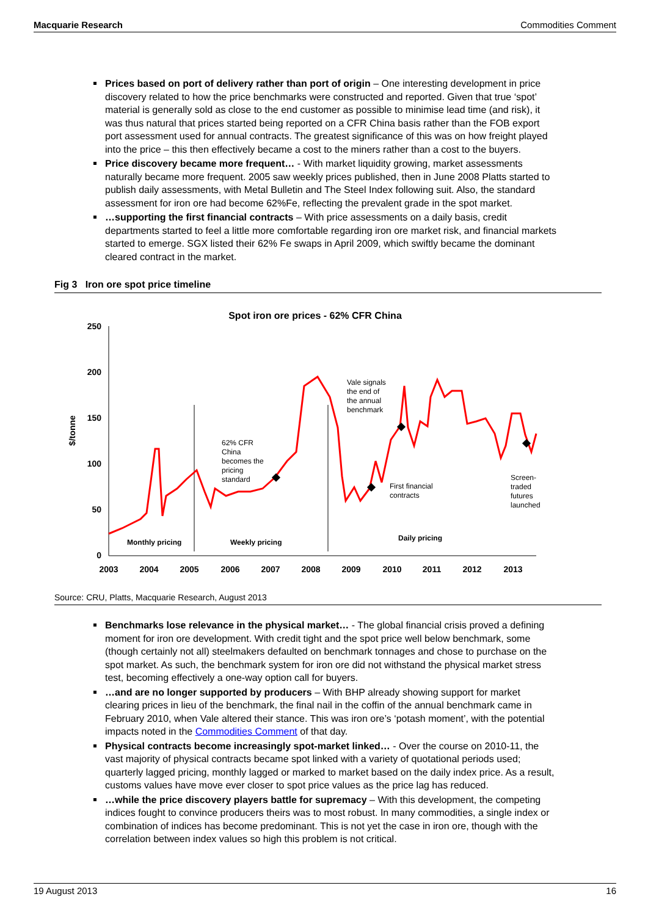Macquarie Research Commodities Comment
Prices based on port of delivery rather than port of origin – One interesting development in price discovery related to how the price benchmarks were constructed and reported. Given that true ‘spot’ material is generally sold as close to the end customer as possible to minimise lead time (and risk), it was thus natural that prices started being reported on a CFR China basis rather than the FOB export port assessment used for annual contracts. The greatest significance of this was on how freight played into the price – this then effectively became a cost to the miners rather than a cost to the buyers.
Price discovery became more frequent… - With market liquidity growing, market assessments naturally became more frequent. 2005 saw weekly prices published, then in June 2008 Platts started to publish daily assessments, with Metal Bulletin and The Steel Index following suit. Also, the standard assessment for iron ore had become 62%Fe, reflecting the prevalent grade in the spot market.
…supporting the first financial contracts – With price assessments on a daily basis, credit departments started to feel a little more comfortable regarding iron ore market risk, and financial markets started to emerge. SGX listed their 62% Fe swaps in April 2009, which swiftly became the dominant cleared contract in the market.
Fig 3 Iron ore spot price timeline
Spot iron ore prices - 62% CFR China
250
200
150
100
50
0
2003
2004
2005
2006
2007
2008
2009
2010
2011
2012
2013
$/tonne
62% CFR
China
becomes the
pricing
standard
Vale signals
the end of
the annual
benchmark
First financial
contracts
Screen-
traded
futures
launched
Monthly pricing
Weekly pricing
Daily pricing
Source: CRU, Platts, Macquarie Research, August 2013
Benchmarks lose relevance in the physical market… - The global financial crisis proved a defining moment for iron ore development. With credit tight and the spot price well below benchmark, some (though certainly not all) steelmakers defaulted on benchmark tonnages and chose to purchase on the spot market. As such, the benchmark system for iron ore did not withstand the physical market stress test, becoming effectively a one-way option call for buyers.
…and are no longer supported by producers – With BHP already showing support for market clearing prices in lieu of the benchmark, the final nail in the coffin of the annual benchmark came in February 2010, when Vale altered their stance. This was iron ore’s ‘potash moment’, with the potential impacts noted in the Commodities Comment of that day.
Physical contracts become increasingly spot-market linked… - Over the course on 2010-11, the vast majority of physical contracts became spot linked with a variety of quotational periods used; quarterly lagged pricing, monthly lagged or marked to market based on the daily index price. As a result, customs values have move ever closer to spot price values as the price lag has reduced.
…while the price discovery players battle for supremacy – With this development, the competing indices fought to convince producers theirs was to most robust. In many commodities, a single index or combination of indices has become predominant. This is not yet the case in iron ore, though with the correlation between index values so high this problem is not critical.
19 August 2013 16